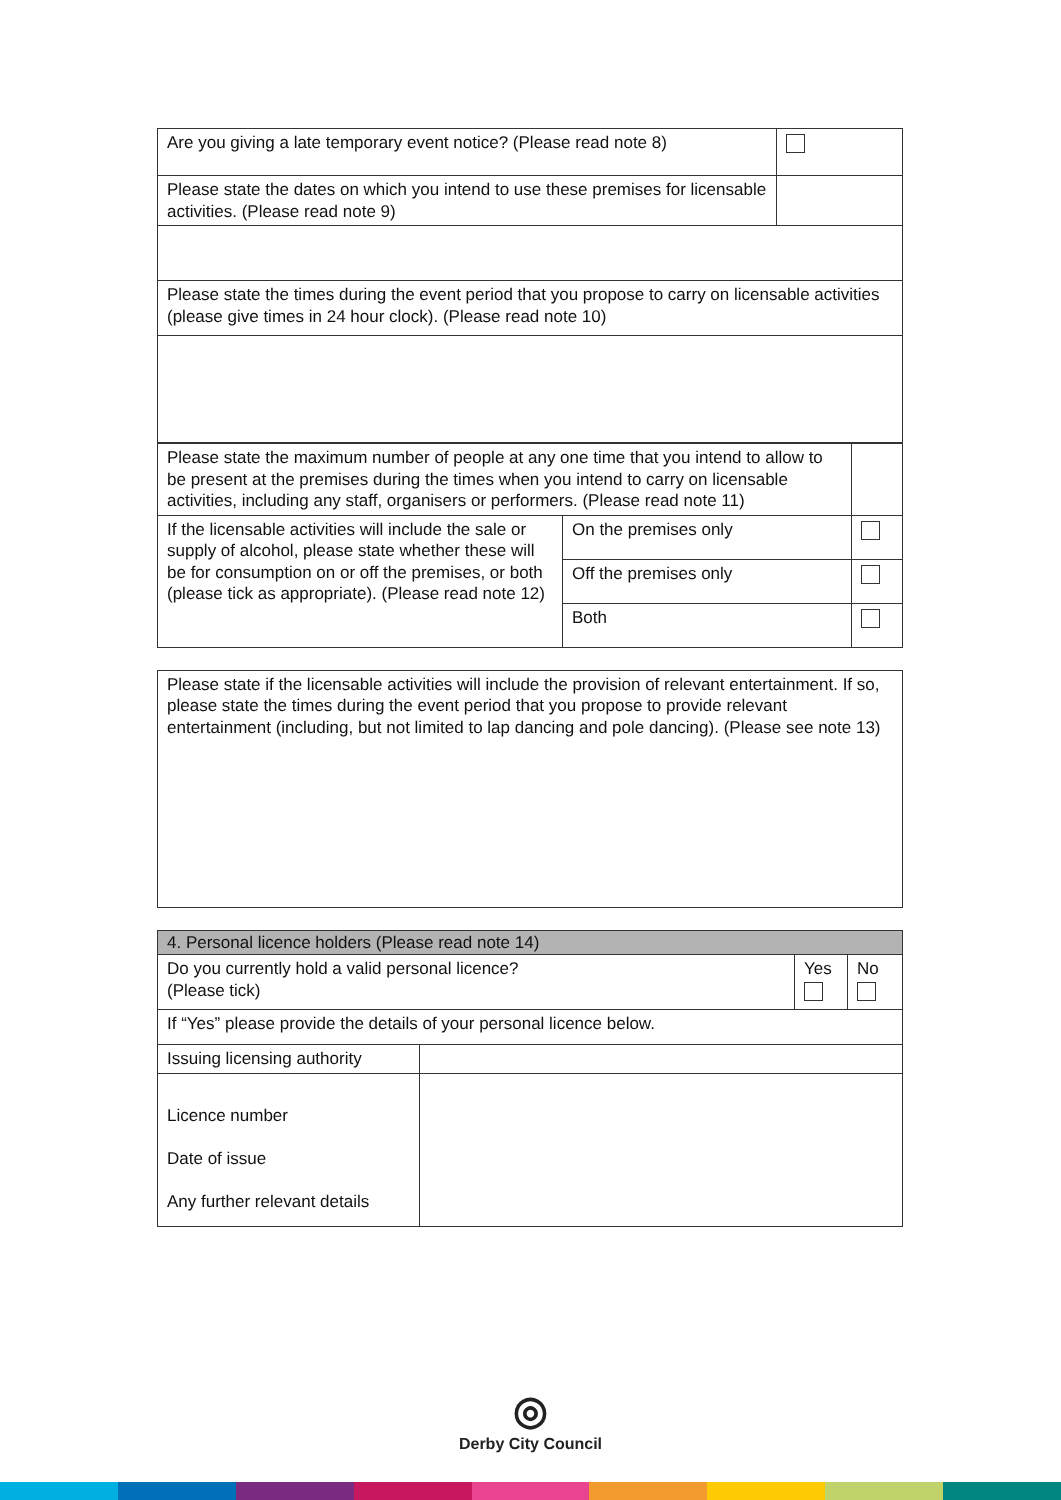| Are you giving a late temporary event notice? (Please read note 8) | |
| Please state the dates on which you intend to use these premises for licensable activities. (Please read note 9) | |
| Please state the times during the event period that you propose to carry on licensable activities (please give times in 24 hour clock). (Please read note 10) | |
| Please state the maximum number of people at any one time that you intend to allow to be present at the premises during the times when you intend to carry on licensable activities, including any staff, organisers or performers. (Please read note 11) | | |
| If the licensable activities will include the sale or supply of alcohol, please state whether these will be for consumption on or off the premises, or both (please tick as appropriate). (Please read note 12) | On the premises only | |
| | Off the premises only | |
| | Both | |
| Please state if the licensable activities will include the provision of relevant entertainment. If so, please state the times during the event period that you propose to provide relevant entertainment (including, but not limited to lap dancing and pole dancing). (Please see note 13) |
| 4. Personal licence holders (Please read note 14) | | | |
| Do you currently hold a valid personal licence? (Please tick) | | Yes | No |
| If “Yes” please provide the details of your personal licence below. | | | |
| Issuing licensing authority | | | |
| Licence number Date of issue Any further relevant details | | | |
◎
Derby City Council